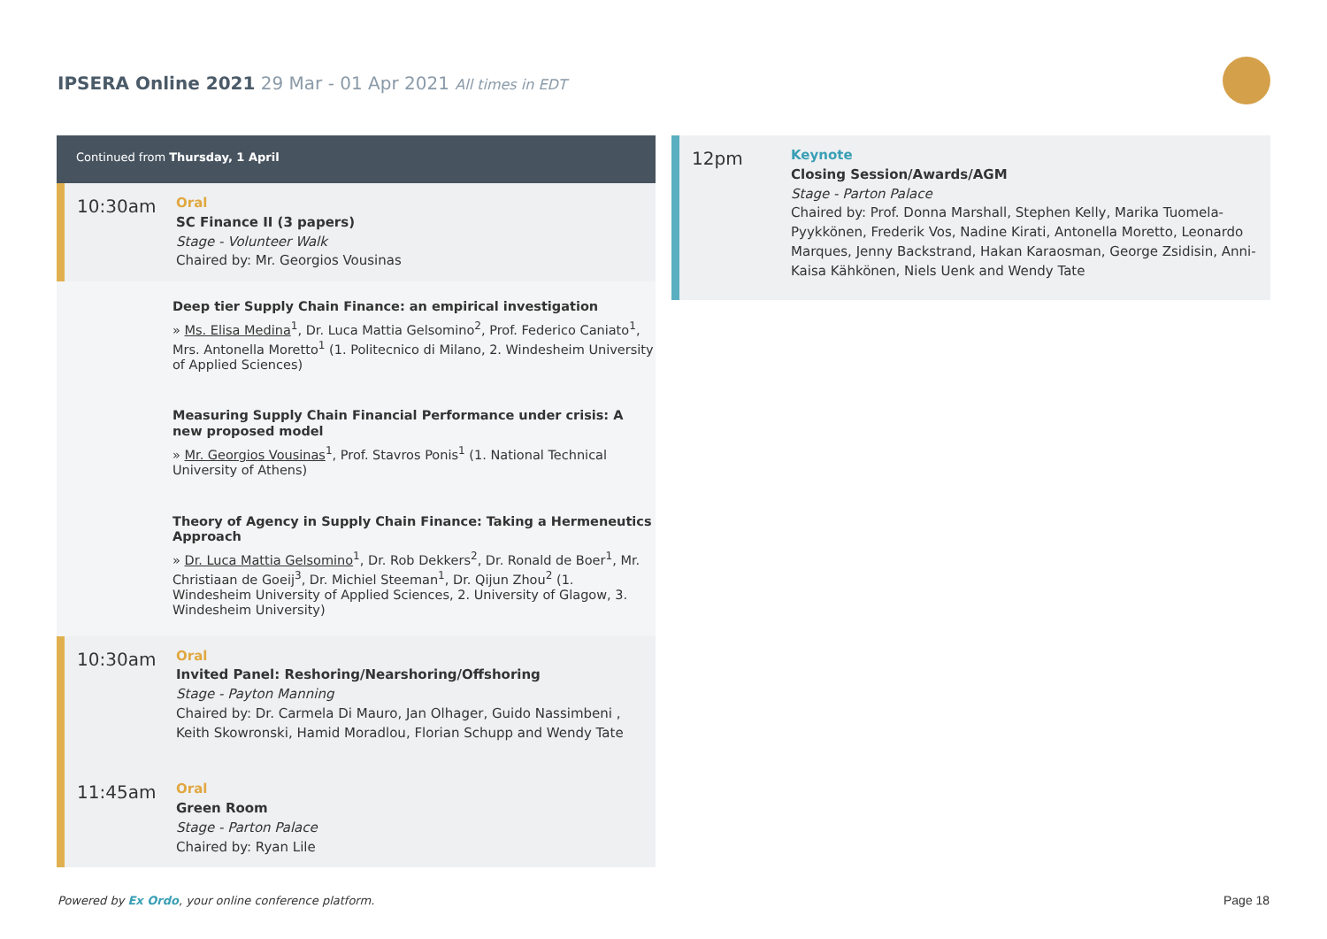IPSERA Online 2021 29 Mar - 01 Apr 2021 All times in EDT
Continued from Thursday, 1 April
10:30am
Oral
SC Finance II (3 papers)
Stage - Volunteer Walk
Chaired by: Mr. Georgios Vousinas
Deep tier Supply Chain Finance: an empirical investigation
» Ms. Elisa Medina<sup>1</sup>, Dr. Luca Mattia Gelsomino<sup>2</sup>, Prof. Federico Caniato<sup>1</sup>, Mrs. Antonella Moretto<sup>1</sup> (1. Politecnico di Milano, 2. Windesheim University of Applied Sciences)
Measuring Supply Chain Financial Performance under crisis: A new proposed model
» Mr. Georgios Vousinas<sup>1</sup>, Prof. Stavros Ponis<sup>1</sup> (1. National Technical University of Athens)
Theory of Agency in Supply Chain Finance: Taking a Hermeneutics Approach
» Dr. Luca Mattia Gelsomino<sup>1</sup>, Dr. Rob Dekkers<sup>2</sup>, Dr. Ronald de Boer<sup>1</sup>, Mr. Christiaan de Goeij<sup>3</sup>, Dr. Michiel Steeman<sup>1</sup>, Dr. Qijun Zhou<sup>2</sup> (1. Windesheim University of Applied Sciences, 2. University of Glagow, 3. Windesheim University)
10:30am
Oral
Invited Panel: Reshoring/Nearshoring/Offshoring
Stage - Payton Manning
Chaired by: Dr. Carmela Di Mauro, Jan Olhager, Guido Nassimbeni , Keith Skowronski, Hamid Moradlou, Florian Schupp and Wendy Tate
11:45am
Oral
Green Room
Stage - Parton Palace
Chaired by: Ryan Lile
12pm
Keynote
Closing Session/Awards/AGM
Stage - Parton Palace
Chaired by: Prof. Donna Marshall, Stephen Kelly, Marika Tuomela-Pyykkönen, Frederik Vos, Nadine Kirati, Antonella Moretto, Leonardo Marques, Jenny Backstrand, Hakan Karaosman, George Zsidisin, Anni-Kaisa Kähkönen, Niels Uenk and Wendy Tate
Powered by Ex Ordo, your online conference platform.
Page 18